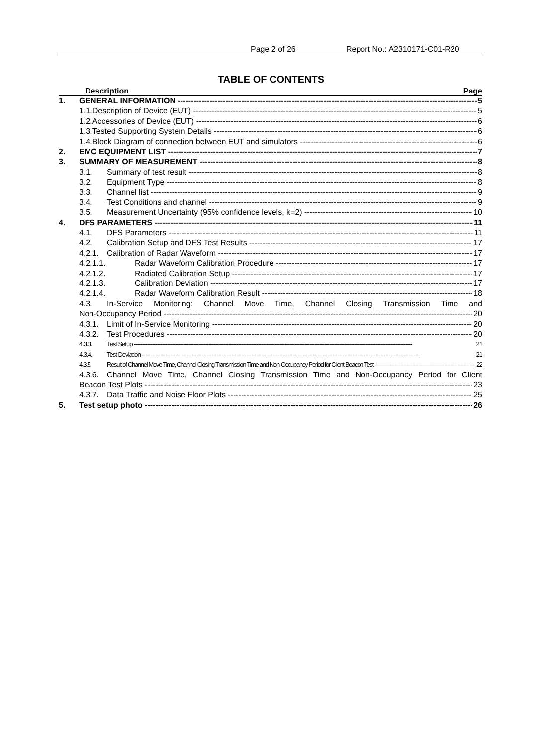Page 2 of 26 Report No.: A2310171-C01-R20
TABLE OF CONTENTS
Description Page
1. GENERAL INFORMATION 5
1.1.Description of Device (EUT) 5
1.2.Accessories of Device (EUT) 6
1.3.Tested Supporting System Details 6
1.4.Block Diagram of connection between EUT and simulators 6
2. EMC EQUIPMENT LIST 7
3. SUMMARY OF MEASUREMENT 8
3.1. Summary of test result 8
3.2. Equipment Type 8
3.3. Channel list 9
3.4. Test Conditions and channel 9
3.5. Measurement Uncertainty (95% confidence levels, k=2) 10
4. DFS PARAMETERS 11
4.1. DFS Parameters 11
4.2. Calibration Setup and DFS Test Results 17
4.2.1. Calibration of Radar Waveform 17
4.2.1.1. Radar Waveform Calibration Procedure 17
4.2.1.2. Radiated Calibration Setup 17
4.2.1.3. Calibration Deviation 17
4.2.1.4. Radar Waveform Calibration Result 18
4.3. In-Service Monitoring: Channel Move Time, Channel Closing Transmission Time and
Non-Occupancy Period 20
4.3.1. Limit of In-Service Monitoring 20
4.3.2. Test Procedures 20
4.3.3. Test Setup 21
4.3.4. Test Deviation 21
4.3.5. Result of Channel Move Time, Channel Closing Transmission Time and Non-Occupancy Period for Client Beacon Test 22
4.3.6. Channel Move Time, Channel Closing Transmission Time and Non-Occupancy Period for Client
Beacon Test Plots 23
4.3.7. Data Traffic and Noise Floor Plots 25
5. Test setup photo 26